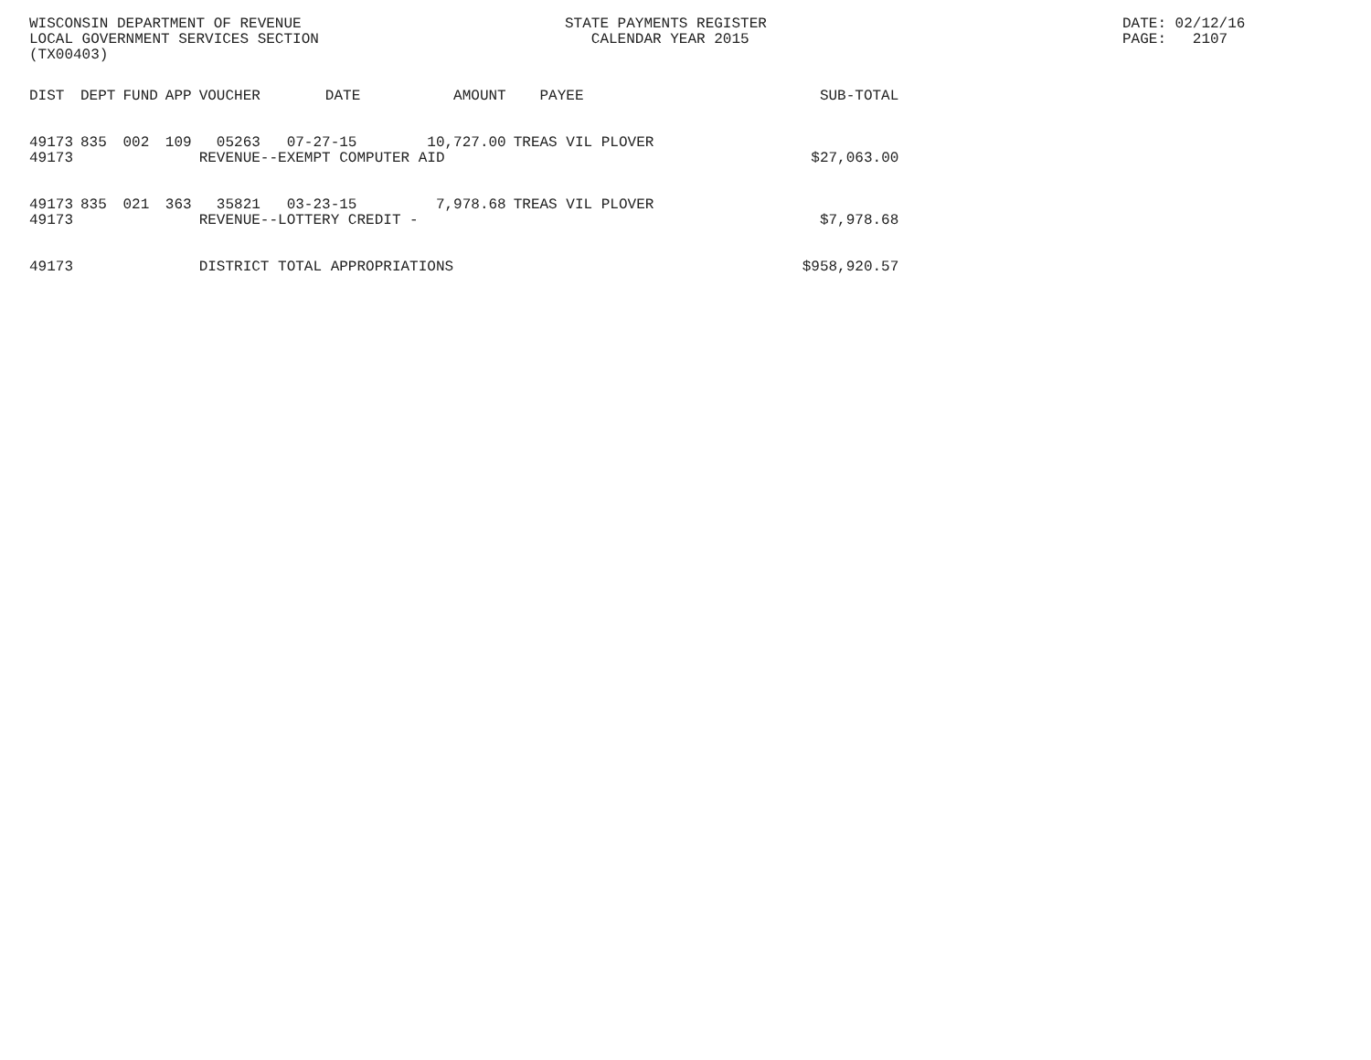WISCONSIN DEPARTMENT OF REVENUE LOCAL GOVERNMENT SERVICES SECTION (TX00403)
STATE PAYMENTS REGISTER CALENDAR YEAR 2015
DATE: 02/12/16 PAGE: 2107
| DIST | DEPT | FUND | APP | VOUCHER | DATE | AMOUNT | PAYEE | SUB-TOTAL |
| --- | --- | --- | --- | --- | --- | --- | --- | --- |
| 49173 49173 | 835 | 002 | 109 | 05263 07-27-15 10,727.00 REVENUE--EXEMPT COMPUTER AID | | | TREAS VIL PLOVER | $27,063.00 |
| 49173 49173 | 835 | 021 | 363 | 35821 03-23-15 7,978.68 REVENUE--LOTTERY CREDIT - | | | TREAS VIL PLOVER | $7,978.68 |
| 49173 | | | | DISTRICT TOTAL APPROPRIATIONS | | | | $958,920.57 |